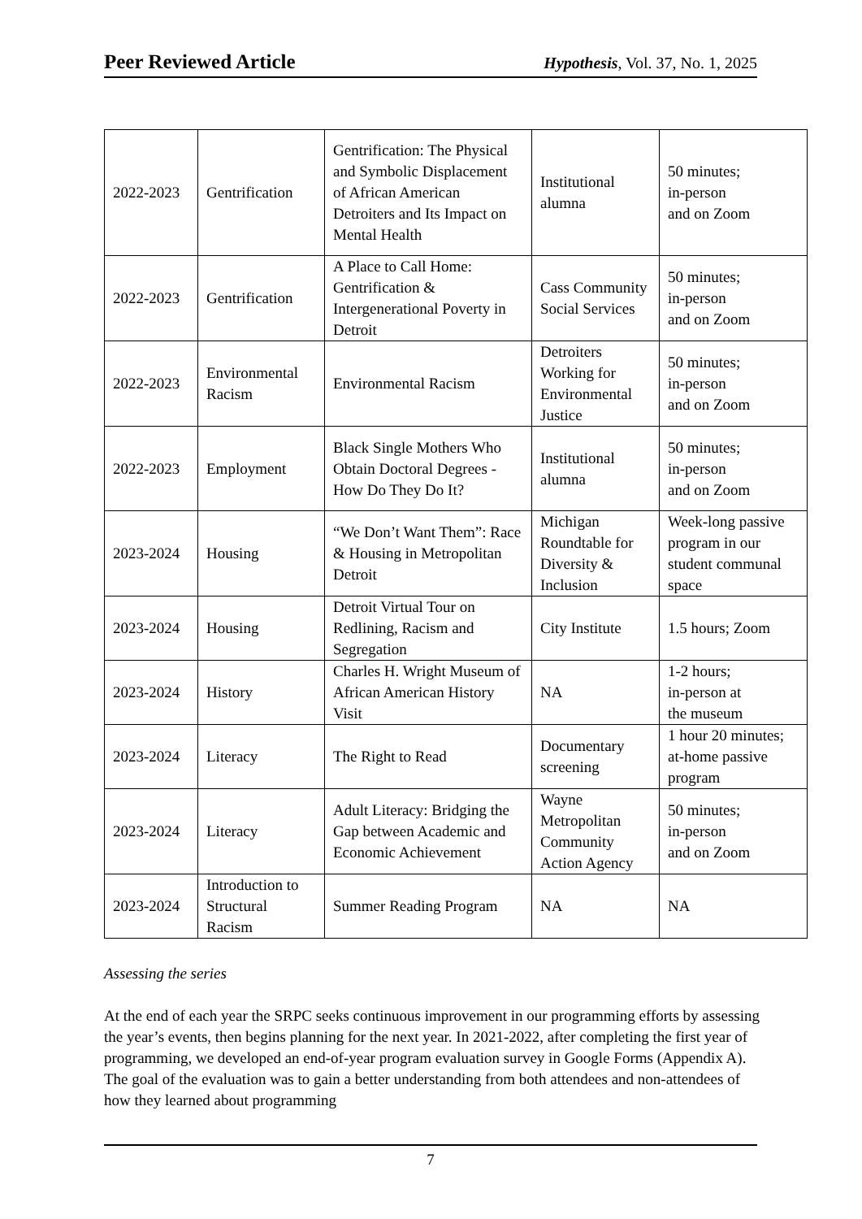Peer Reviewed Article Hypothesis, Vol. 37, No. 1, 2025
| 2022-2023 | Gentrification | Gentrification: The Physical and Symbolic Displacement of African American Detroiters and Its Impact on Mental Health | Institutional alumna | 50 minutes; in-person and on Zoom |
| 2022-2023 | Gentrification | A Place to Call Home: Gentrification & Intergenerational Poverty in Detroit | Cass Community Social Services | 50 minutes; in-person and on Zoom |
| 2022-2023 | Environmental Racism | Environmental Racism | Detroiters Working for Environmental Justice | 50 minutes; in-person and on Zoom |
| 2022-2023 | Employment | Black Single Mothers Who Obtain Doctoral Degrees - How Do They Do It? | Institutional alumna | 50 minutes; in-person and on Zoom |
| 2023-2024 | Housing | “We Don’t Want Them”: Race & Housing in Metropolitan Detroit | Michigan Roundtable for Diversity & Inclusion | Week-long passive program in our student communal space |
| 2023-2024 | Housing | Detroit Virtual Tour on Redlining, Racism and Segregation | City Institute | 1.5 hours; Zoom |
| 2023-2024 | History | Charles H. Wright Museum of African American History Visit | NA | 1-2 hours; in-person at the museum |
| 2023-2024 | Literacy | The Right to Read | Documentary screening | 1 hour 20 minutes; at-home passive program |
| 2023-2024 | Literacy | Adult Literacy: Bridging the Gap between Academic and Economic Achievement | Wayne Metropolitan Community Action Agency | 50 minutes; in-person and on Zoom |
| 2023-2024 | Introduction to Structural Racism | Summer Reading Program | NA | NA |
Assessing the series
At the end of each year the SRPC seeks continuous improvement in our programming efforts by assessing the year’s events, then begins planning for the next year. In 2021-2022, after completing the first year of programming, we developed an end-of-year program evaluation survey in Google Forms (Appendix A). The goal of the evaluation was to gain a better understanding from both attendees and non-attendees of how they learned about programming
7